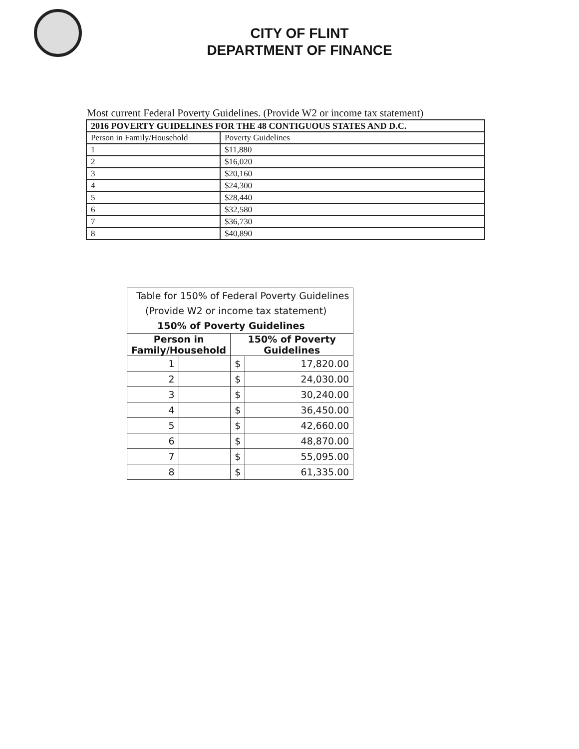CITY OF FLINT
DEPARTMENT OF FINANCE
Most current Federal Poverty Guidelines. (Provide W2 or income tax statement)
| 2016 POVERTY GUIDELINES FOR THE 48 CONTIGUOUS STATES AND D.C. | |
| --- | --- |
| Person in Family/Household | Poverty Guidelines |
| 1 | $11,880 |
| 2 | $16,020 |
| 3 | $20,160 |
| 4 | $24,300 |
| 5 | $28,440 |
| 6 | $32,580 |
| 7 | $36,730 |
| 8 | $40,890 |
| Table for 150% of Federal Poverty Guidelines | | | |
| (Provide W2 or income tax statement) | | | |
| 150% of Poverty Guidelines | | | |
| Person in Family/Household | | 150% of Poverty Guidelines | |
| 1 | | $ | 17,820.00 |
| 2 | | $ | 24,030.00 |
| 3 | | $ | 30,240.00 |
| 4 | | $ | 36,450.00 |
| 5 | | $ | 42,660.00 |
| 6 | | $ | 48,870.00 |
| 7 | | $ | 55,095.00 |
| 8 | | $ | 61,335.00 |